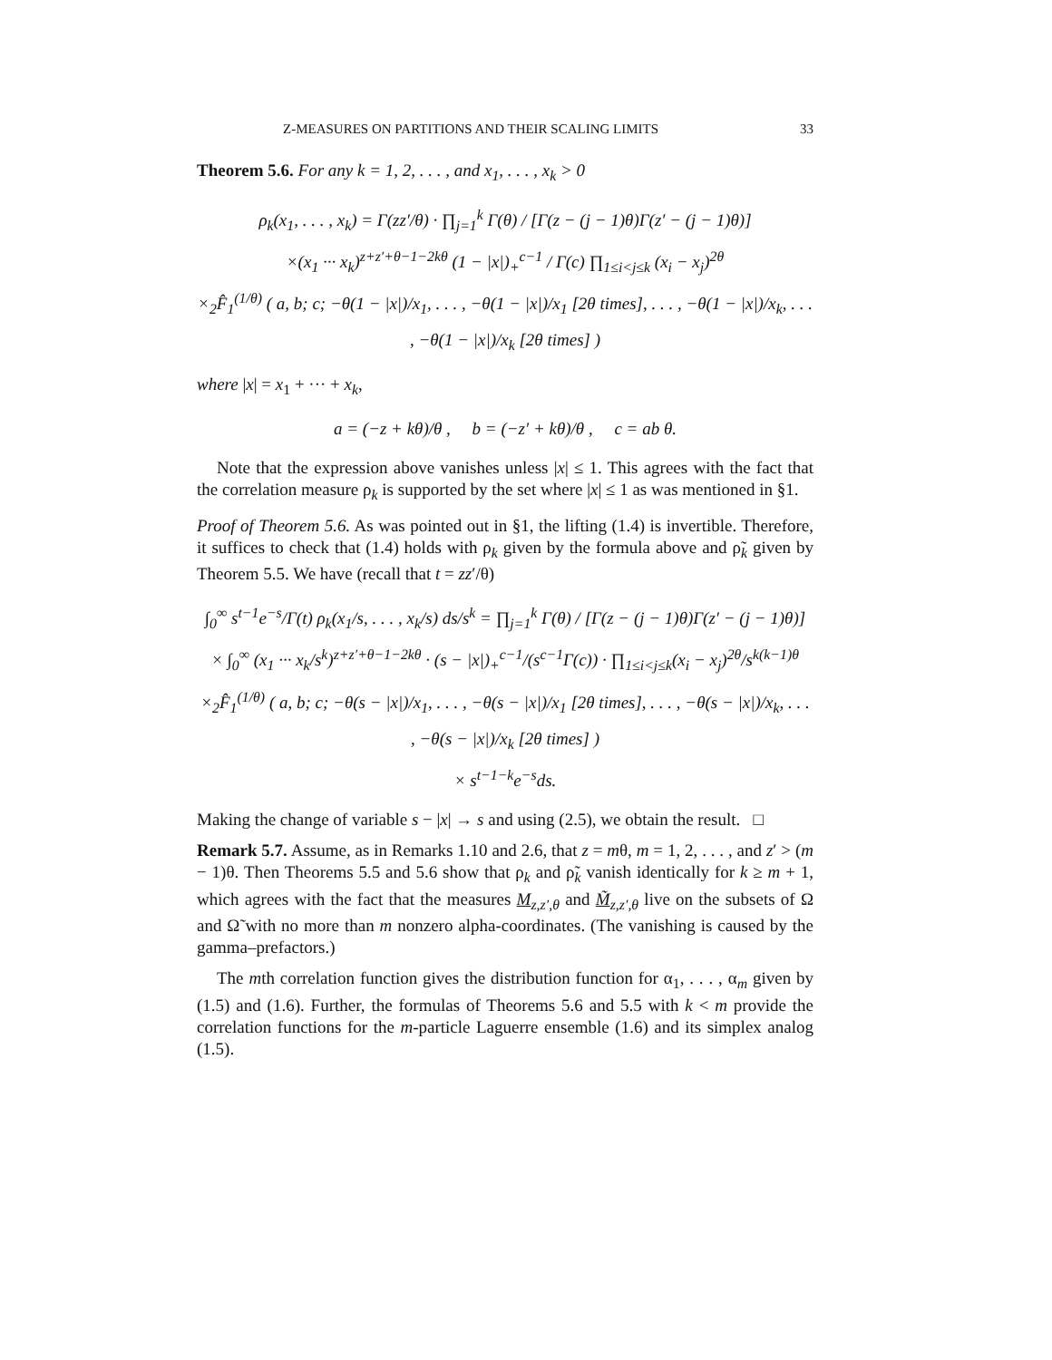Z-MEASURES ON PARTITIONS AND THEIR SCALING LIMITS 33
Theorem 5.6. For any k = 1, 2, . . . , and x<sub>1</sub>, . . . , x<sub>k</sub> > 0
ρ<sub>k</sub>(x<sub>1</sub>, . . . , x<sub>k</sub>) = Γ(zz′/θ) · ∏<sub>j=1</sub><sup>k</sup> Γ(θ) / [Γ(z − (j − 1)θ)Γ(z′ − (j − 1)θ)]
×(x<sub>1</sub> ··· x<sub>k</sub>)<sup>z+z′+θ−1−2kθ</sup> (1 − |x|)<sub>+</sub><sup>c−1</sup> / Γ(c) ∏<sub>1≤i<j≤k</sub> (x<sub>i</sub> − x<sub>j</sub>)<sup>2θ</sup>
×<sub>2</sub>F̂<sub>1</sub><sup>(1/θ)</sup> ( a, b; c; −θ(1 − |x|)/x<sub>1</sub>, . . . , −θ(1 − |x|)/x<sub>1</sub> [2θ times], . . . , −θ(1 − |x|)/x<sub>k</sub>, . . . , −θ(1 − |x|)/x<sub>k</sub> [2θ times] )
where |x| = x<sub>1</sub> + ··· + x<sub>k</sub>,
a = (−z + kθ)/θ , b = (−z′ + kθ)/θ , c = ab θ.
Note that the expression above vanishes unless |x| ≤ 1. This agrees with the fact that the correlation measure ρ<sub>k</sub> is supported by the set where |x| ≤ 1 as was mentioned in §1.
Proof of Theorem 5.6. As was pointed out in §1, the lifting (1.4) is invertible. Therefore, it suffices to check that (1.4) holds with ρ<sub>k</sub> given by the formula above and ρ̃<sub>k</sub> given by Theorem 5.5. We have (recall that t = zz′/θ)
∫<sub>0</sub><sup>∞</sup> s<sup>t−1</sup>e<sup>−s</sup>/Γ(t) ρ<sub>k</sub>(x<sub>1</sub>/s, . . . , x<sub>k</sub>/s) ds/s<sup>k</sup> = ∏<sub>j=1</sub><sup>k</sup> Γ(θ) / [Γ(z − (j − 1)θ)Γ(z′ − (j − 1)θ)]
× ∫<sub>0</sub><sup>∞</sup> (x<sub>1</sub> ··· x<sub>k</sub>/s<sup>k</sup>)<sup>z+z′+θ−1−2kθ</sup> · (s − |x|)<sub>+</sub><sup>c−1</sup>/(s<sup>c−1</sup>Γ(c)) · ∏<sub>1≤i<j≤k</sub>(x<sub>i</sub> − x<sub>j</sub>)<sup>2θ</sup>/s<sup>k(k−1)θ</sup>
×<sub>2</sub>F̂<sub>1</sub><sup>(1/θ)</sup> ( a, b; c; −θ(s − |x|)/x<sub>1</sub>, . . . , −θ(s − |x|)/x<sub>1</sub> [2θ times], . . . , −θ(s − |x|)/x<sub>k</sub>, . . . , −θ(s − |x|)/x<sub>k</sub> [2θ times] )
× s<sup>t−1−k</sup>e<sup>−s</sup>ds.
Making the change of variable s − |x| → s and using (2.5), we obtain the result. □
Remark 5.7. Assume, as in Remarks 1.10 and 2.6, that z = mθ, m = 1, 2, . . . , and z′ > (m − 1)θ. Then Theorems 5.5 and 5.6 show that ρ<sub>k</sub> and ρ̃<sub>k</sub> vanish identically for k ≥ m + 1, which agrees with the fact that the measures M<sub>z,z′,θ</sub> and M̃<sub>z,z′,θ</sub> live on the subsets of Ω and Ω̃ with no more than m nonzero alpha-coordinates. (The vanishing is caused by the gamma–prefactors.)
The mth correlation function gives the distribution function for α<sub>1</sub>, . . . , α<sub>m</sub> given by (1.5) and (1.6). Further, the formulas of Theorems 5.6 and 5.5 with k < m provide the correlation functions for the m-particle Laguerre ensemble (1.6) and its simplex analog (1.5).